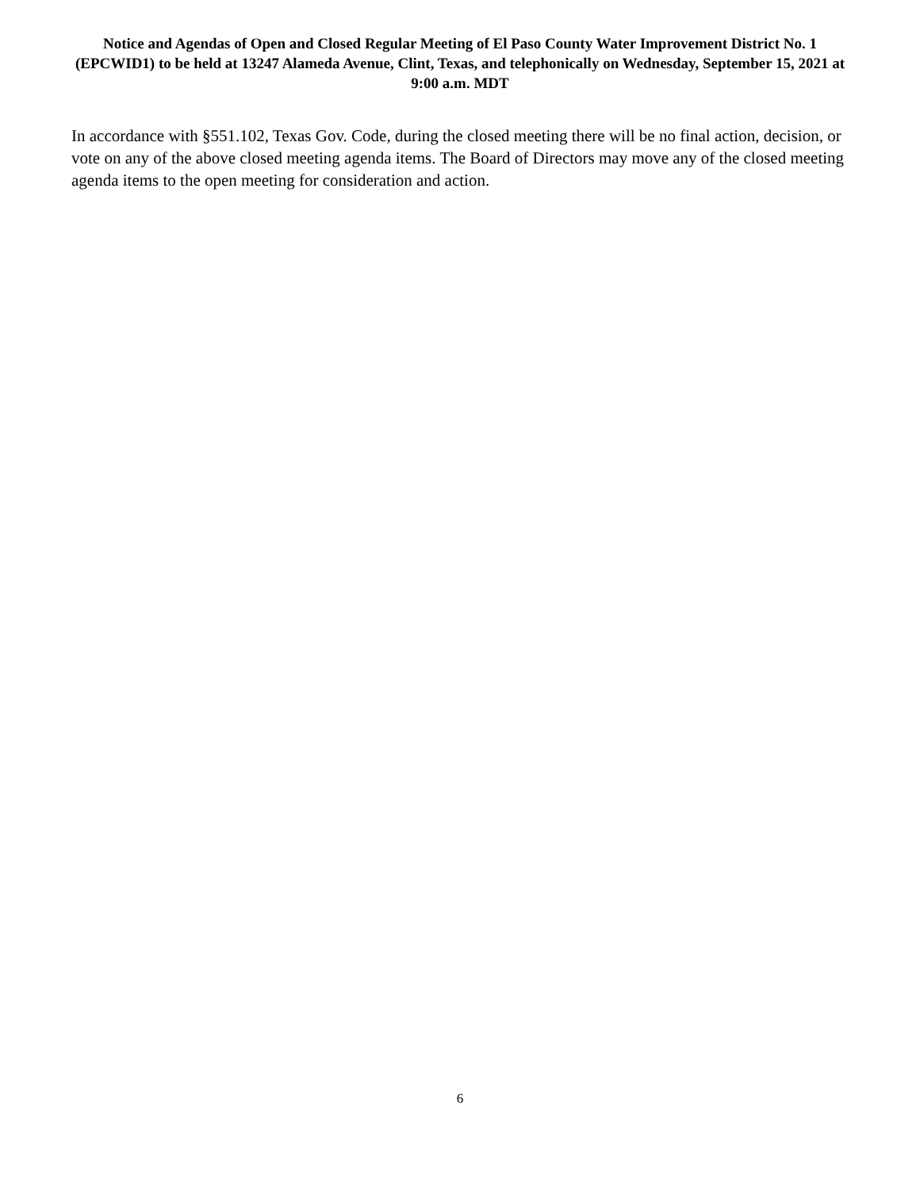Notice and Agendas of Open and Closed Regular Meeting of El Paso County Water Improvement District No. 1 (EPCWID1) to be held at 13247 Alameda Avenue, Clint, Texas, and telephonically on Wednesday, September 15, 2021 at 9:00 a.m. MDT
In accordance with §551.102, Texas Gov. Code, during the closed meeting there will be no final action, decision, or vote on any of the above closed meeting agenda items. The Board of Directors may move any of the closed meeting agenda items to the open meeting for consideration and action.
6